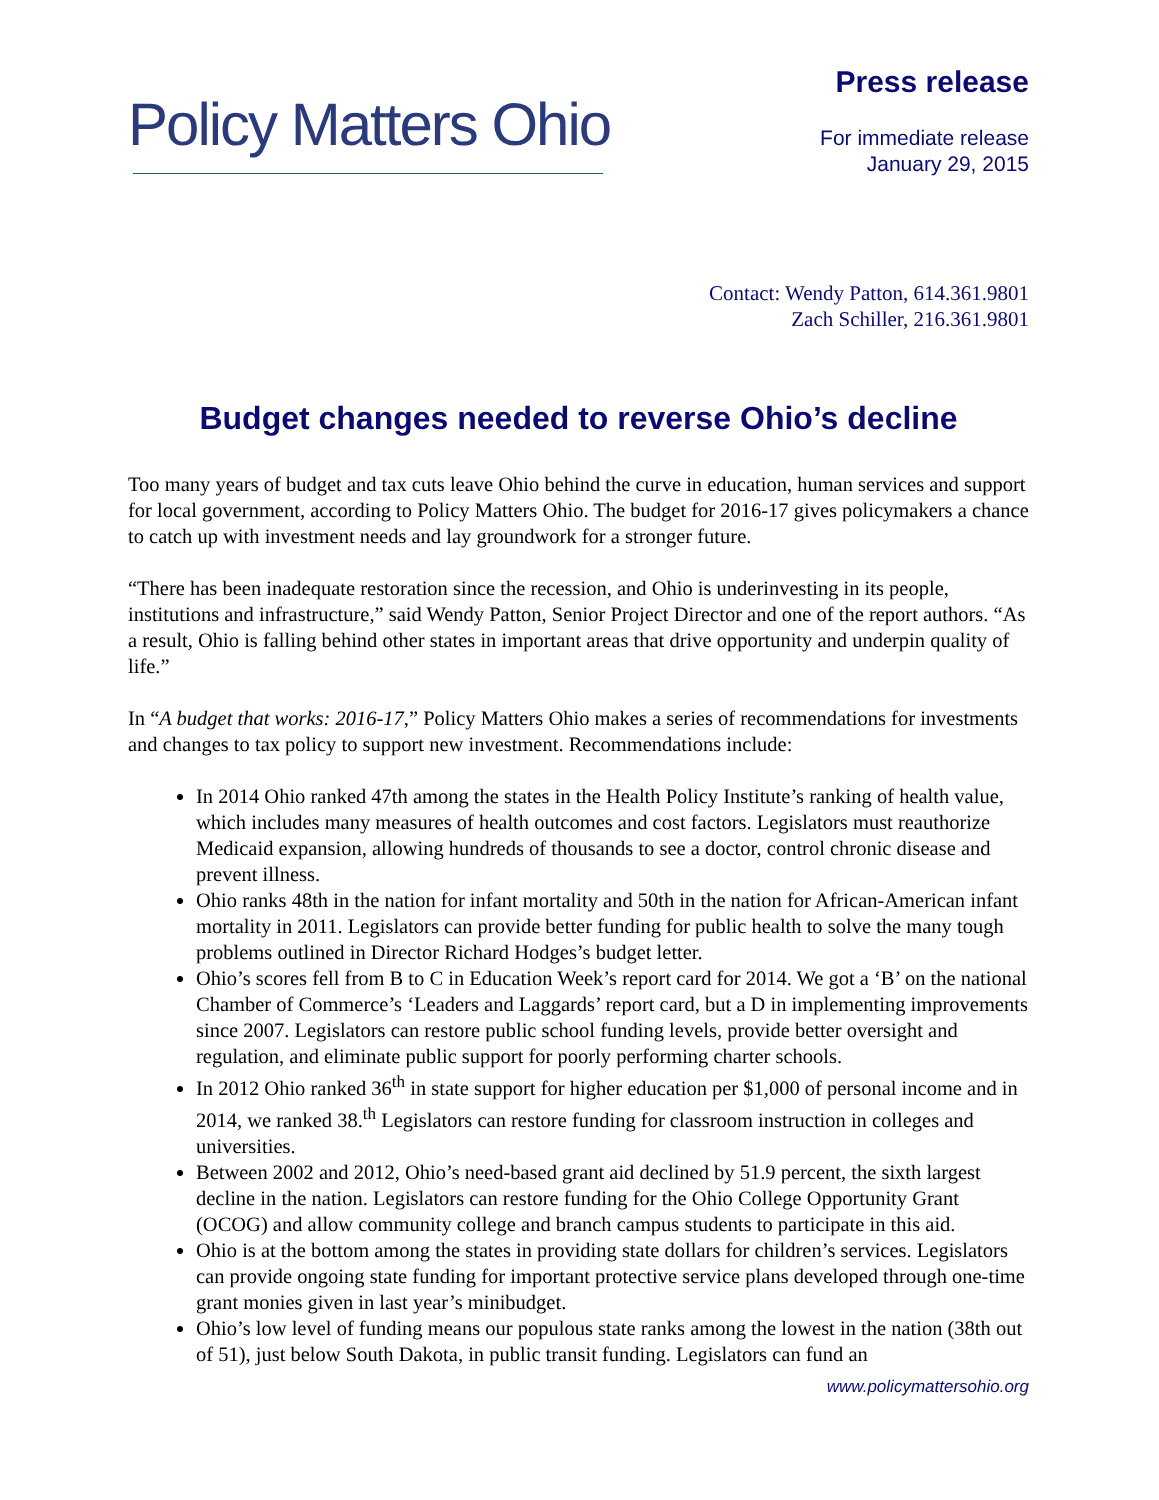Policy Matters Ohio
Press release
For immediate release
January 29, 2015
Contact: Wendy Patton, 614.361.9801
Zach Schiller, 216.361.9801
Budget changes needed to reverse Ohio’s decline
Too many years of budget and tax cuts leave Ohio behind the curve in education, human services and support for local government, according to Policy Matters Ohio. The budget for 2016-17 gives policymakers a chance to catch up with investment needs and lay groundwork for a stronger future.
“There has been inadequate restoration since the recession, and Ohio is underinvesting in its people, institutions and infrastructure,” said Wendy Patton, Senior Project Director and one of the report authors. “As a result, Ohio is falling behind other states in important areas that drive opportunity and underpin quality of life.”
In “A budget that works: 2016-17,” Policy Matters Ohio makes a series of recommendations for investments and changes to tax policy to support new investment. Recommendations include:
In 2014 Ohio ranked 47th among the states in the Health Policy Institute’s ranking of health value, which includes many measures of health outcomes and cost factors. Legislators must reauthorize Medicaid expansion, allowing hundreds of thousands to see a doctor, control chronic disease and prevent illness.
Ohio ranks 48th in the nation for infant mortality and 50th in the nation for African-American infant mortality in 2011. Legislators can provide better funding for public health to solve the many tough problems outlined in Director Richard Hodges’s budget letter.
Ohio’s scores fell from B to C in Education Week’s report card for 2014. We got a ‘B’ on the national Chamber of Commerce’s ‘Leaders and Laggards’ report card, but a D in implementing improvements since 2007. Legislators can restore public school funding levels, provide better oversight and regulation, and eliminate public support for poorly performing charter schools.
In 2012 Ohio ranked 36<sup>th</sup> in state support for higher education per $1,000 of personal income and in 2014, we ranked 38.<sup>th</sup> Legislators can restore funding for classroom instruction in colleges and universities.
Between 2002 and 2012, Ohio’s need-based grant aid declined by 51.9 percent, the sixth largest decline in the nation. Legislators can restore funding for the Ohio College Opportunity Grant (OCOG) and allow community college and branch campus students to participate in this aid.
Ohio is at the bottom among the states in providing state dollars for children’s services. Legislators can provide ongoing state funding for important protective service plans developed through one-time grant monies given in last year’s minibudget.
Ohio’s low level of funding means our populous state ranks among the lowest in the nation (38th out of 51), just below South Dakota, in public transit funding. Legislators can fund an
www.policymattersohio.org